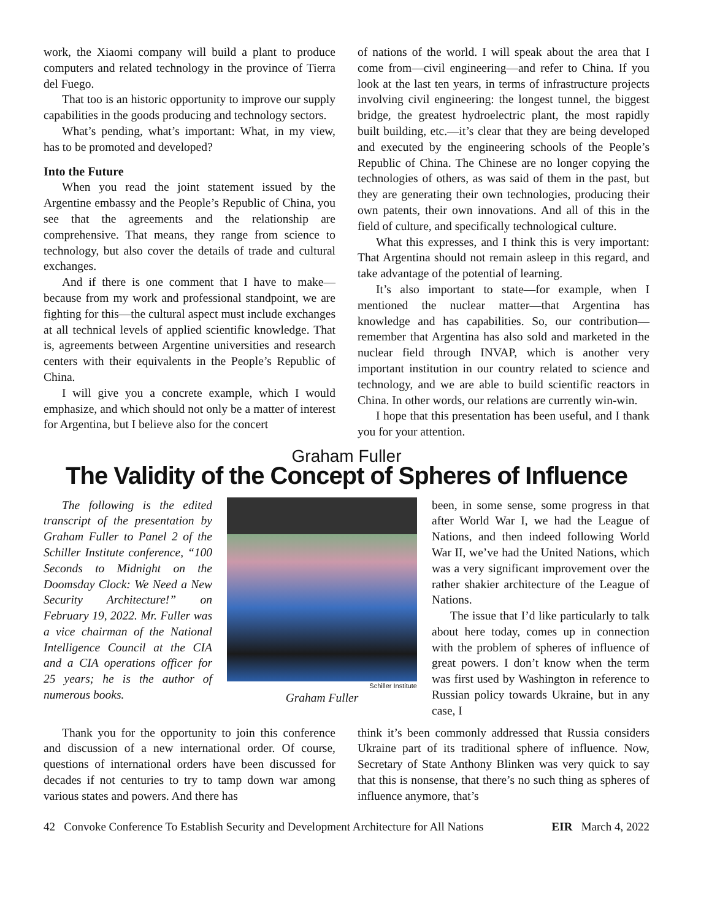work, the Xiaomi company will build a plant to produce computers and related technology in the province of Tierra del Fuego.
That too is an historic opportunity to improve our supply capabilities in the goods producing and technology sectors.
What’s pending, what’s important: What, in my view, has to be promoted and developed?
Into the Future
When you read the joint statement issued by the Argentine embassy and the People’s Republic of China, you see that the agreements and the relationship are comprehensive. That means, they range from science to technology, but also cover the details of trade and cultural exchanges.
And if there is one comment that I have to make—because from my work and professional standpoint, we are fighting for this—the cultural aspect must include exchanges at all technical levels of applied scientific knowledge. That is, agreements between Argentine universities and research centers with their equivalents in the People’s Republic of China.
I will give you a concrete example, which I would emphasize, and which should not only be a matter of interest for Argentina, but I believe also for the concert
of nations of the world. I will speak about the area that I come from—civil engineering—and refer to China. If you look at the last ten years, in terms of infrastructure projects involving civil engineering: the longest tunnel, the biggest bridge, the greatest hydroelectric plant, the most rapidly built building, etc.—it’s clear that they are being developed and executed by the engineering schools of the People’s Republic of China. The Chinese are no longer copying the technologies of others, as was said of them in the past, but they are generating their own technologies, producing their own patents, their own innovations. And all of this in the field of culture, and specifically technological culture.
What this expresses, and I think this is very important: That Argentina should not remain asleep in this regard, and take advantage of the potential of learning.
It’s also important to state—for example, when I mentioned the nuclear matter—that Argentina has knowledge and has capabilities. So, our contribution—remember that Argentina has also sold and marketed in the nuclear field through INVAP, which is another very important institution in our country related to science and technology, and we are able to build scientific reactors in China. In other words, our relations are currently win-win.
I hope that this presentation has been useful, and I thank you for your attention.
Graham Fuller
The Validity of the Concept of Spheres of Influence
The following is the edited transcript of the presentation by Graham Fuller to Panel 2 of the Schiller Institute conference, “100 Seconds to Midnight on the Doomsday Clock: We Need a New Security Architecture!” on February 19, 2022. Mr. Fuller was a vice chairman of the National Intelligence Council at the CIA and a CIA operations officer for 25 years; he is the author of numerous books.
Schiller Institute
Graham Fuller
been, in some sense, some progress in that after World War I, we had the League of Nations, and then indeed following World War II, we’ve had the United Nations, which was a very significant improvement over the rather shakier architecture of the League of Nations.
The issue that I’d like particularly to talk about here today, comes up in connection with the problem of spheres of influence of great powers. I don’t know when the term was first used by Washington in reference to Russian policy towards Ukraine, but in any case, I
Thank you for the opportunity to join this conference and discussion of a new international order. Of course, questions of international orders have been discussed for decades if not centuries to try to tamp down war among various states and powers. And there has
think it’s been commonly addressed that Russia considers Ukraine part of its traditional sphere of influence. Now, Secretary of State Anthony Blinken was very quick to say that this is nonsense, that there’s no such thing as spheres of influence anymore, that’s
42 Convoke Conference To Establish Security and Development Architecture for All Nations EIR March 4, 2022